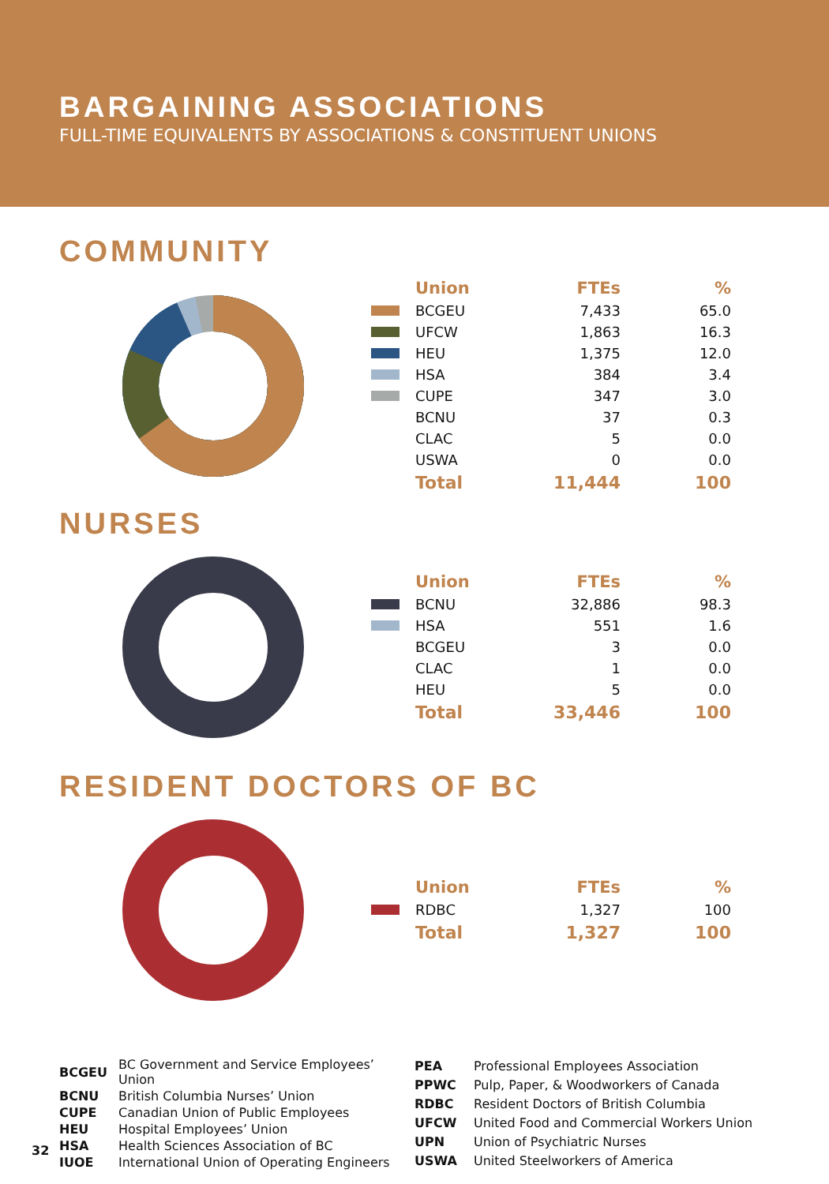BARGAINING ASSOCIATIONS
FULL-TIME EQUIVALENTS BY ASSOCIATIONS & CONSTITUENT UNIONS
COMMUNITY
| | Union | FTEs | % |
| --- | --- | --- | --- |
| | BCGEU | 7,433 | 65.0 |
| | UFCW | 1,863 | 16.3 |
| | HEU | 1,375 | 12.0 |
| | HSA | 384 | 3.4 |
| | CUPE | 347 | 3.0 |
| | BCNU | 37 | 0.3 |
| | CLAC | 5 | 0.0 |
| | USWA | 0 | 0.0 |
| | Total | 11,444 | 100 |
NURSES
| | Union | FTEs | % |
| --- | --- | --- | --- |
| | BCNU | 32,886 | 98.3 |
| | HSA | 551 | 1.6 |
| | BCGEU | 3 | 0.0 |
| | CLAC | 1 | 0.0 |
| | HEU | 5 | 0.0 |
| | Total | 33,446 | 100 |
RESIDENT DOCTORS OF BC
| | Union | FTEs | % |
| --- | --- | --- | --- |
| | RDBC | 1,327 | 100 |
| | Total | 1,327 | 100 |
| BCGEU | BC Government and Service Employees’ Union |
| BCNU | British Columbia Nurses’ Union |
| CUPE | Canadian Union of Public Employees |
| HEU | Hospital Employees’ Union |
| HSA | Health Sciences Association of BC |
| IUOE | International Union of Operating Engineers |
| PEA | Professional Employees Association |
| PPWC | Pulp, Paper, & Woodworkers of Canada |
| RDBC | Resident Doctors of British Columbia |
| UFCW | United Food and Commercial Workers Union |
| UPN | Union of Psychiatric Nurses |
| USWA | United Steelworkers of America |
32